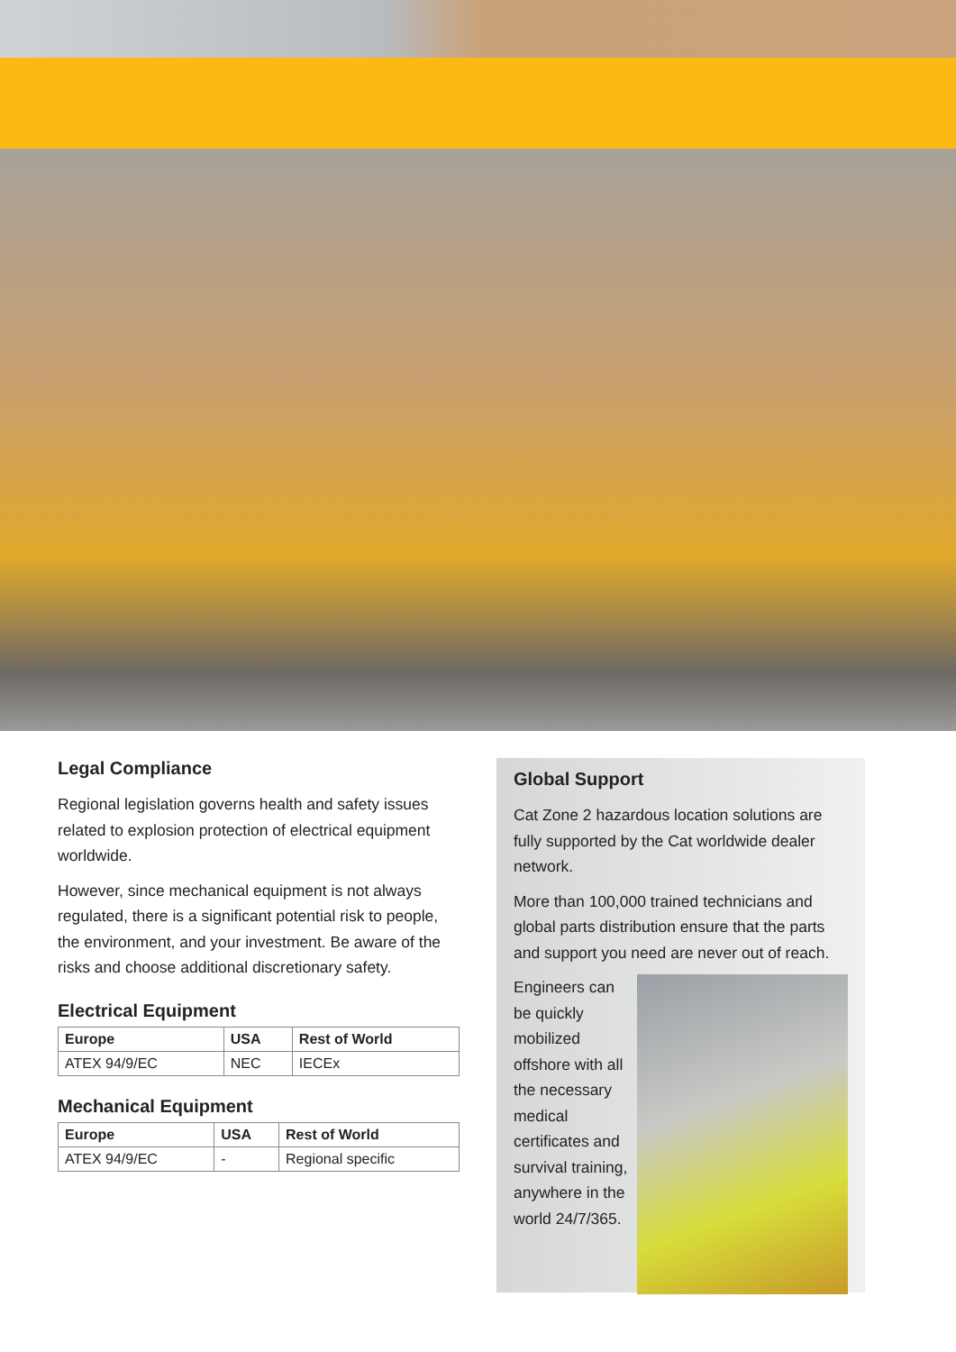Legal Compliance
Regional legislation governs health and safety issues related to explosion protection of electrical equipment worldwide.
However, since mechanical equipment is not always regulated, there is a significant potential risk to people, the environment, and your investment. Be aware of the risks and choose additional discretionary safety.
Electrical Equipment
| Europe | USA | Rest of World |
| --- | --- | --- |
| ATEX 94/9/EC | NEC | IECEx |
Mechanical Equipment
| Europe | USA | Rest of World |
| --- | --- | --- |
| ATEX 94/9/EC | - | Regional specific |
Global Support
Cat Zone 2 hazardous location solutions are fully supported by the Cat worldwide dealer network.
More than 100,000 trained technicians and global parts distribution ensure that the parts and support you need are never out of reach.
Engineers can be quickly mobilized offshore with all the necessary medical certificates and survival training, anywhere in the world 24/7/365.